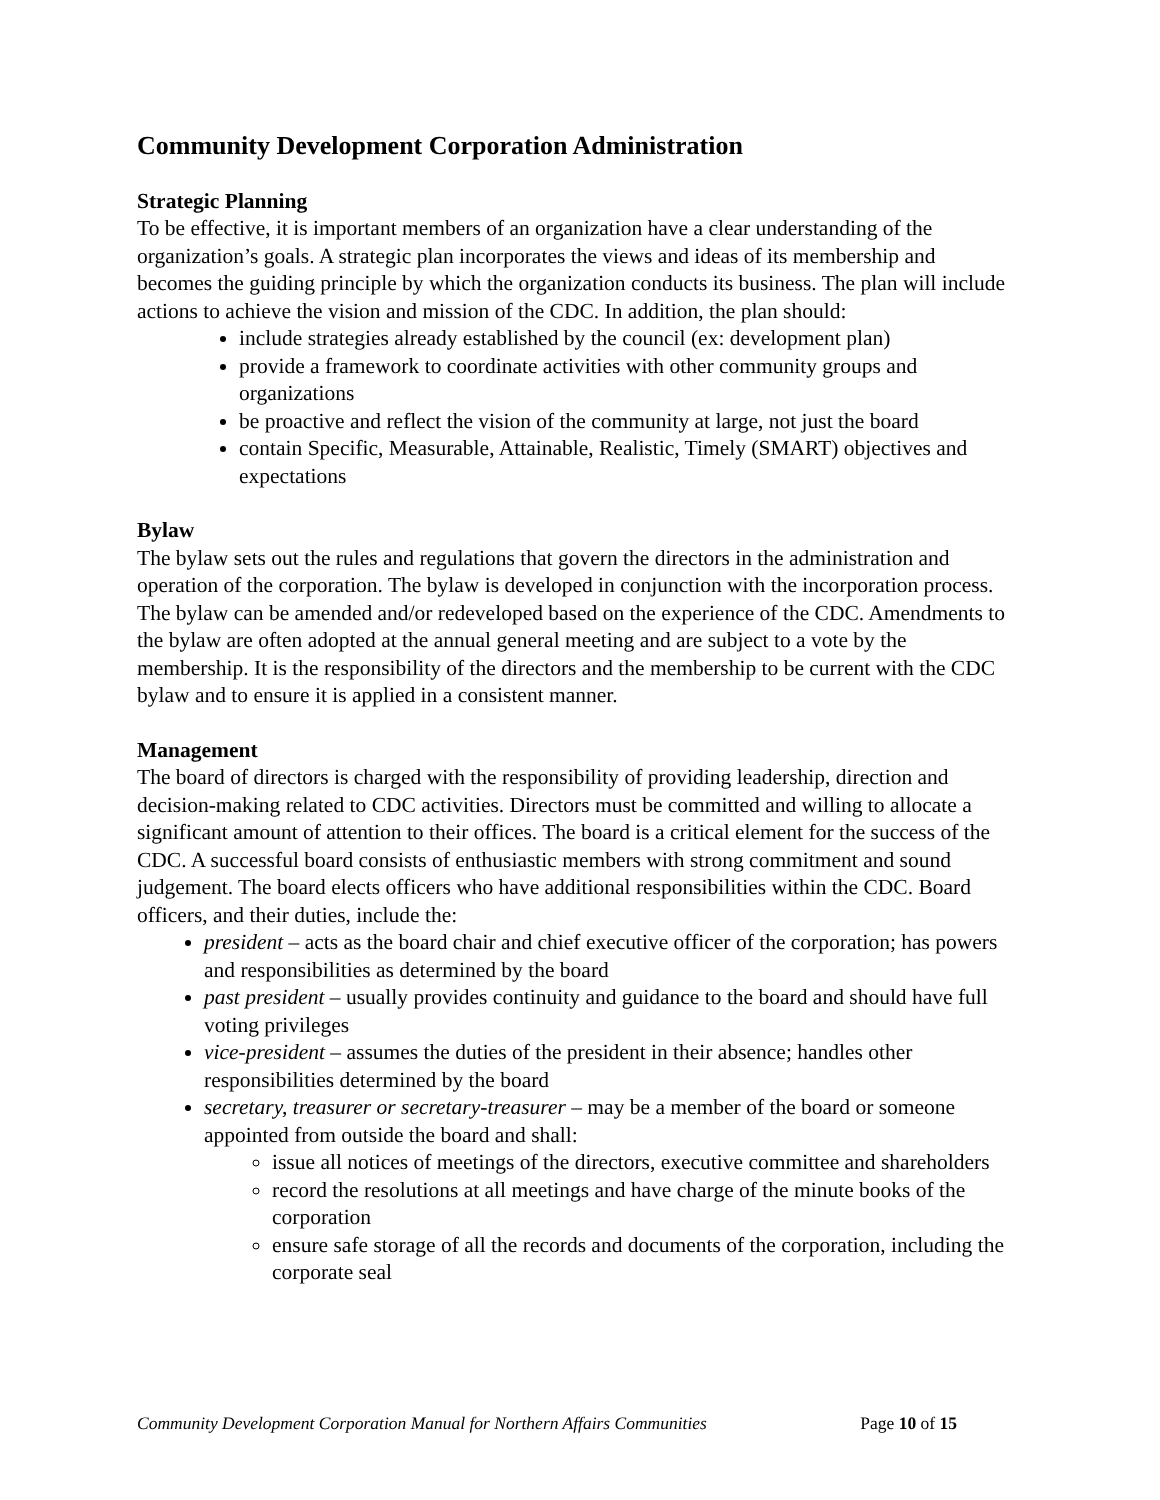Community Development Corporation Administration
Strategic Planning
To be effective, it is important members of an organization have a clear understanding of the organization’s goals. A strategic plan incorporates the views and ideas of its membership and becomes the guiding principle by which the organization conducts its business. The plan will include actions to achieve the vision and mission of the CDC. In addition, the plan should:
include strategies already established by the council (ex: development plan)
provide a framework to coordinate activities with other community groups and organizations
be proactive and reflect the vision of the community at large, not just the board
contain Specific, Measurable, Attainable, Realistic, Timely (SMART) objectives and expectations
Bylaw
The bylaw sets out the rules and regulations that govern the directors in the administration and operation of the corporation. The bylaw is developed in conjunction with the incorporation process. The bylaw can be amended and/or redeveloped based on the experience of the CDC. Amendments to the bylaw are often adopted at the annual general meeting and are subject to a vote by the membership. It is the responsibility of the directors and the membership to be current with the CDC bylaw and to ensure it is applied in a consistent manner.
Management
The board of directors is charged with the responsibility of providing leadership, direction and decision-making related to CDC activities. Directors must be committed and willing to allocate a significant amount of attention to their offices. The board is a critical element for the success of the CDC. A successful board consists of enthusiastic members with strong commitment and sound judgement. The board elects officers who have additional responsibilities within the CDC. Board officers, and their duties, include the:
president – acts as the board chair and chief executive officer of the corporation; has powers and responsibilities as determined by the board
past president – usually provides continuity and guidance to the board and should have full voting privileges
vice-president – assumes the duties of the president in their absence; handles other responsibilities determined by the board
secretary, treasurer or secretary-treasurer – may be a member of the board or someone appointed from outside the board and shall:
issue all notices of meetings of the directors, executive committee and shareholders
record the resolutions at all meetings and have charge of the minute books of the corporation
ensure safe storage of all the records and documents of the corporation, including the corporate seal
Community Development Corporation Manual for Northern Affairs Communities Page 10 of 15